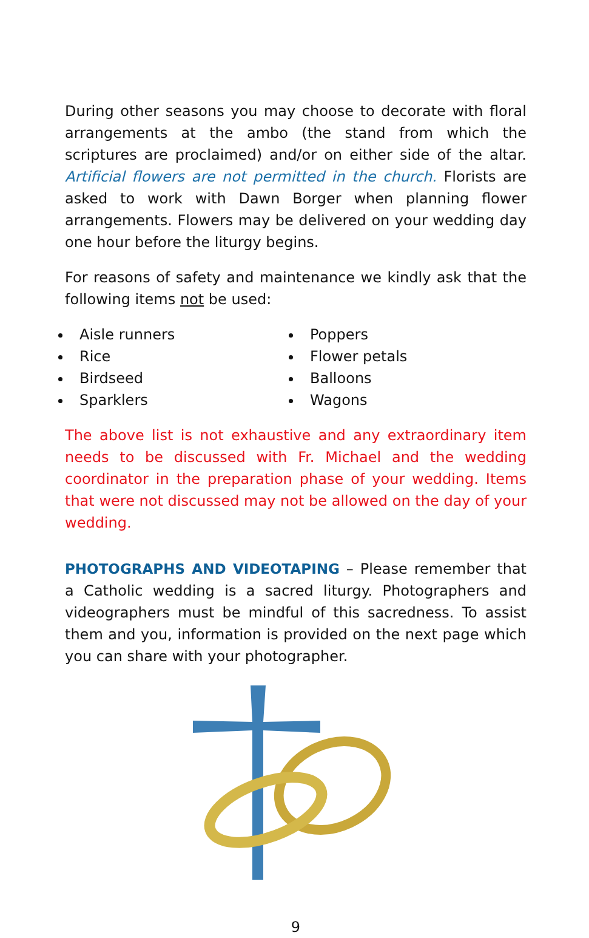During other seasons you may choose to decorate with floral arrangements at the ambo (the stand from which the scriptures are proclaimed) and/or on either side of the altar. Artificial flowers are not permitted in the church. Florists are asked to work with Dawn Borger when planning flower arrangements. Flowers may be delivered on your wedding day one hour before the liturgy begins.
For reasons of safety and maintenance we kindly ask that the following items not be used:
Aisle runners
Rice
Birdseed
Sparklers
Poppers
Flower petals
Balloons
Wagons
The above list is not exhaustive and any extraordinary item needs to be discussed with Fr. Michael and the wedding coordinator in the preparation phase of your wedding. Items that were not discussed may not be allowed on the day of your wedding.
PHOTOGRAPHS AND VIDEOTAPING – Please remember that a Catholic wedding is a sacred liturgy. Photographers and videographers must be mindful of this sacredness. To assist them and you, information is provided on the next page which you can share with your photographer.
9